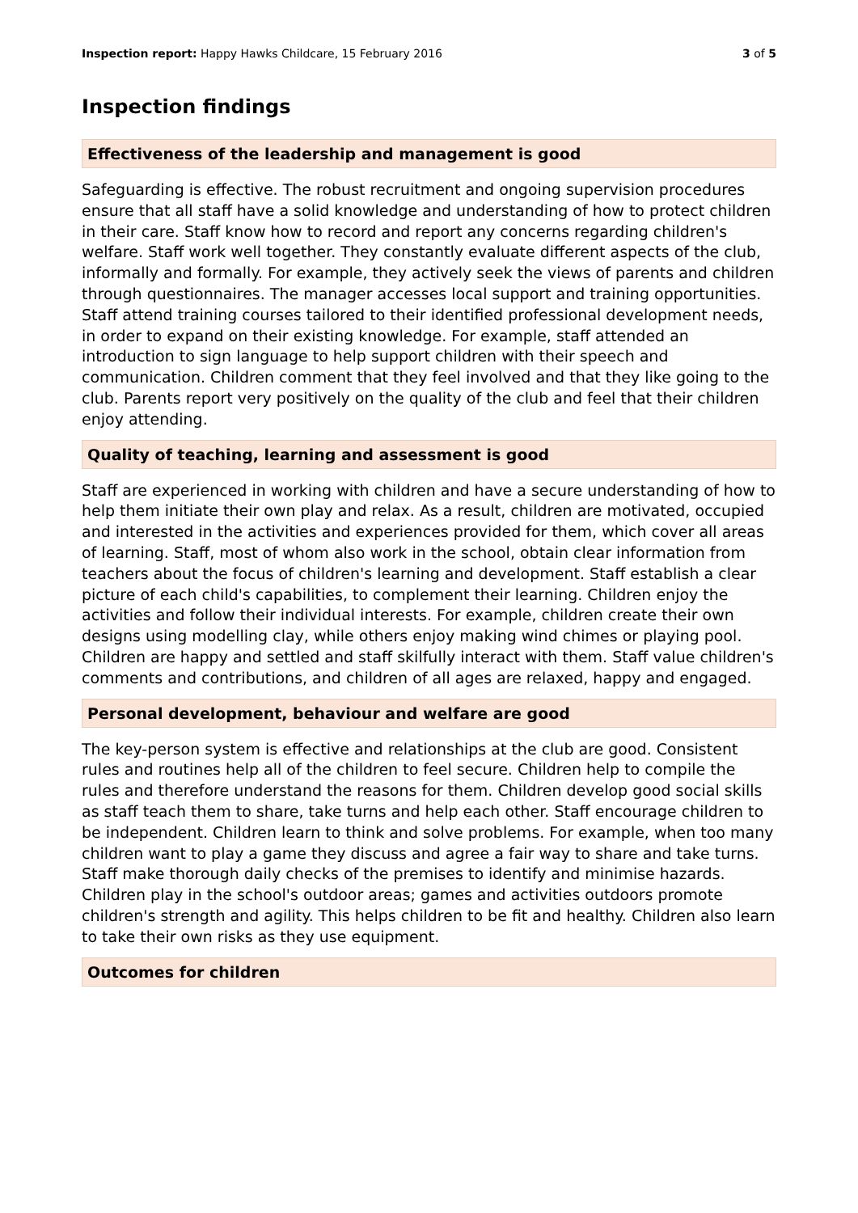Inspection report: Happy Hawks Childcare, 15 February 2016
3 of 5
Inspection findings
Effectiveness of the leadership and management is good
Safeguarding is effective. The robust recruitment and ongoing supervision procedures ensure that all staff have a solid knowledge and understanding of how to protect children in their care. Staff know how to record and report any concerns regarding children's welfare. Staff work well together. They constantly evaluate different aspects of the club, informally and formally. For example, they actively seek the views of parents and children through questionnaires. The manager accesses local support and training opportunities. Staff attend training courses tailored to their identified professional development needs, in order to expand on their existing knowledge. For example, staff attended an introduction to sign language to help support children with their speech and communication. Children comment that they feel involved and that they like going to the club. Parents report very positively on the quality of the club and feel that their children enjoy attending.
Quality of teaching, learning and assessment is good
Staff are experienced in working with children and have a secure understanding of how to help them initiate their own play and relax. As a result, children are motivated, occupied and interested in the activities and experiences provided for them, which cover all areas of learning. Staff, most of whom also work in the school, obtain clear information from teachers about the focus of children's learning and development. Staff establish a clear picture of each child's capabilities, to complement their learning. Children enjoy the activities and follow their individual interests. For example, children create their own designs using modelling clay, while others enjoy making wind chimes or playing pool. Children are happy and settled and staff skilfully interact with them. Staff value children's comments and contributions, and children of all ages are relaxed, happy and engaged.
Personal development, behaviour and welfare are good
The key-person system is effective and relationships at the club are good. Consistent rules and routines help all of the children to feel secure. Children help to compile the rules and therefore understand the reasons for them. Children develop good social skills as staff teach them to share, take turns and help each other. Staff encourage children to be independent. Children learn to think and solve problems. For example, when too many children want to play a game they discuss and agree a fair way to share and take turns. Staff make thorough daily checks of the premises to identify and minimise hazards. Children play in the school's outdoor areas; games and activities outdoors promote children's strength and agility. This helps children to be fit and healthy. Children also learn to take their own risks as they use equipment.
Outcomes for children